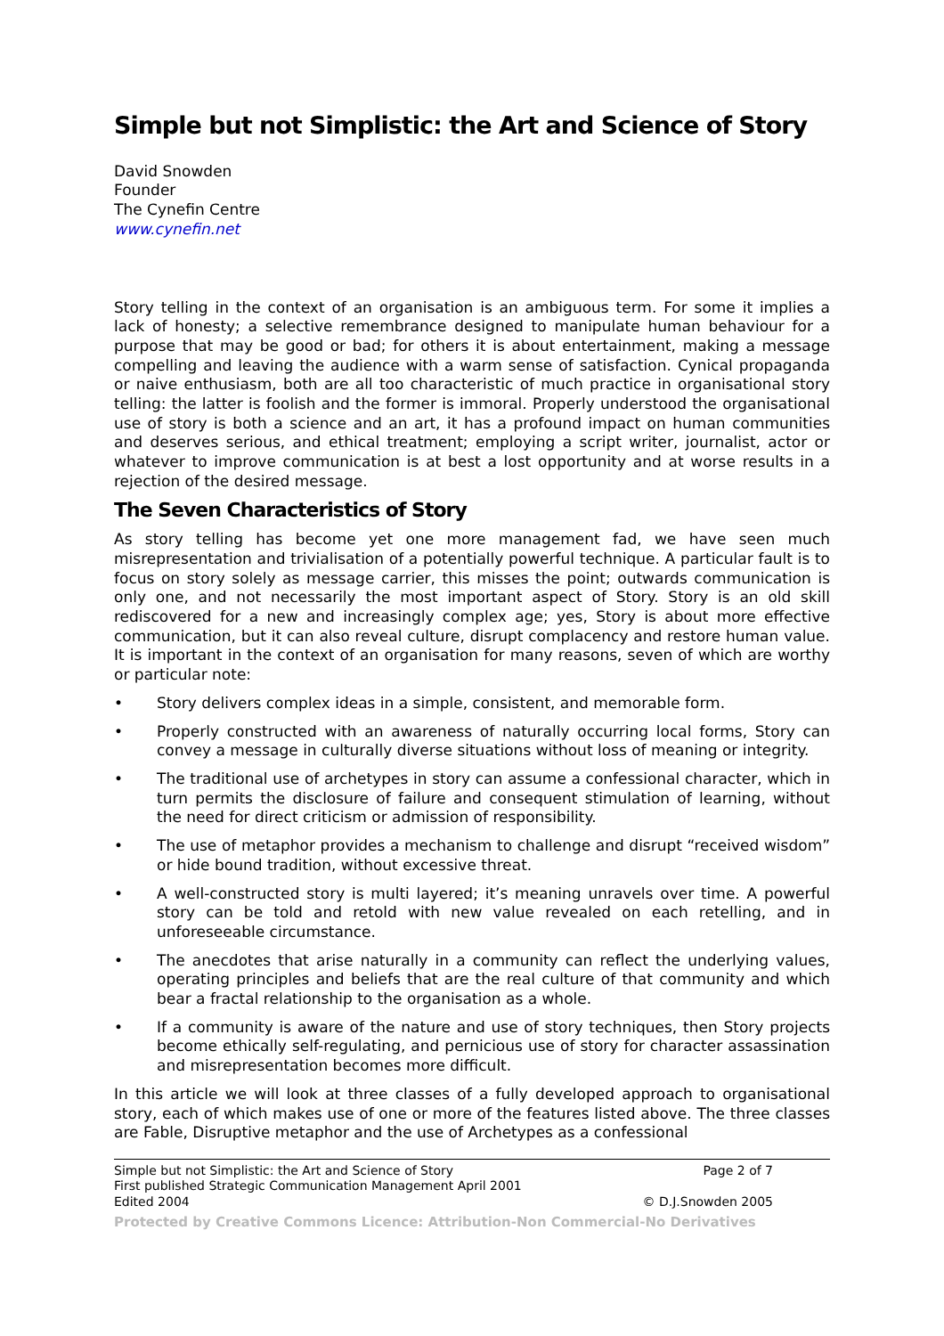Simple but not Simplistic: the Art and Science of Story
David Snowden
Founder
The Cynefin Centre
www.cynefin.net
Story telling in the context of an organisation is an ambiguous term. For some it implies a lack of honesty; a selective remembrance designed to manipulate human behaviour for a purpose that may be good or bad; for others it is about entertainment, making a message compelling and leaving the audience with a warm sense of satisfaction. Cynical propaganda or naive enthusiasm, both are all too characteristic of much practice in organisational story telling: the latter is foolish and the former is immoral. Properly understood the organisational use of story is both a science and an art, it has a profound impact on human communities and deserves serious, and ethical treatment; employing a script writer, journalist, actor or whatever to improve communication is at best a lost opportunity and at worse results in a rejection of the desired message.
The Seven Characteristics of Story
As story telling has become yet one more management fad, we have seen much misrepresentation and trivialisation of a potentially powerful technique. A particular fault is to focus on story solely as message carrier, this misses the point; outwards communication is only one, and not necessarily the most important aspect of Story. Story is an old skill rediscovered for a new and increasingly complex age; yes, Story is about more effective communication, but it can also reveal culture, disrupt complacency and restore human value. It is important in the context of an organisation for many reasons, seven of which are worthy or particular note:
• Story delivers complex ideas in a simple, consistent, and memorable form.
• Properly constructed with an awareness of naturally occurring local forms, Story can convey a message in culturally diverse situations without loss of meaning or integrity.
• The traditional use of archetypes in story can assume a confessional character, which in turn permits the disclosure of failure and consequent stimulation of learning, without the need for direct criticism or admission of responsibility.
• The use of metaphor provides a mechanism to challenge and disrupt “received wisdom” or hide bound tradition, without excessive threat.
• A well-constructed story is multi layered; it’s meaning unravels over time. A powerful story can be told and retold with new value revealed on each retelling, and in unforeseeable circumstance.
• The anecdotes that arise naturally in a community can reflect the underlying values, operating principles and beliefs that are the real culture of that community and which bear a fractal relationship to the organisation as a whole.
• If a community is aware of the nature and use of story techniques, then Story projects become ethically self-regulating, and pernicious use of story for character assassination and misrepresentation becomes more difficult.
In this article we will look at three classes of a fully developed approach to organisational story, each of which makes use of one or more of the features listed above. The three classes are Fable, Disruptive metaphor and the use of Archetypes as a confessional
Simple but not Simplistic: the Art and Science of Story Page 2 of 7
First published Strategic Communication Management April 2001
Edited 2004 © D.J.Snowden 2005
Protected by Creative Commons Licence: Attribution-Non Commercial-No Derivatives